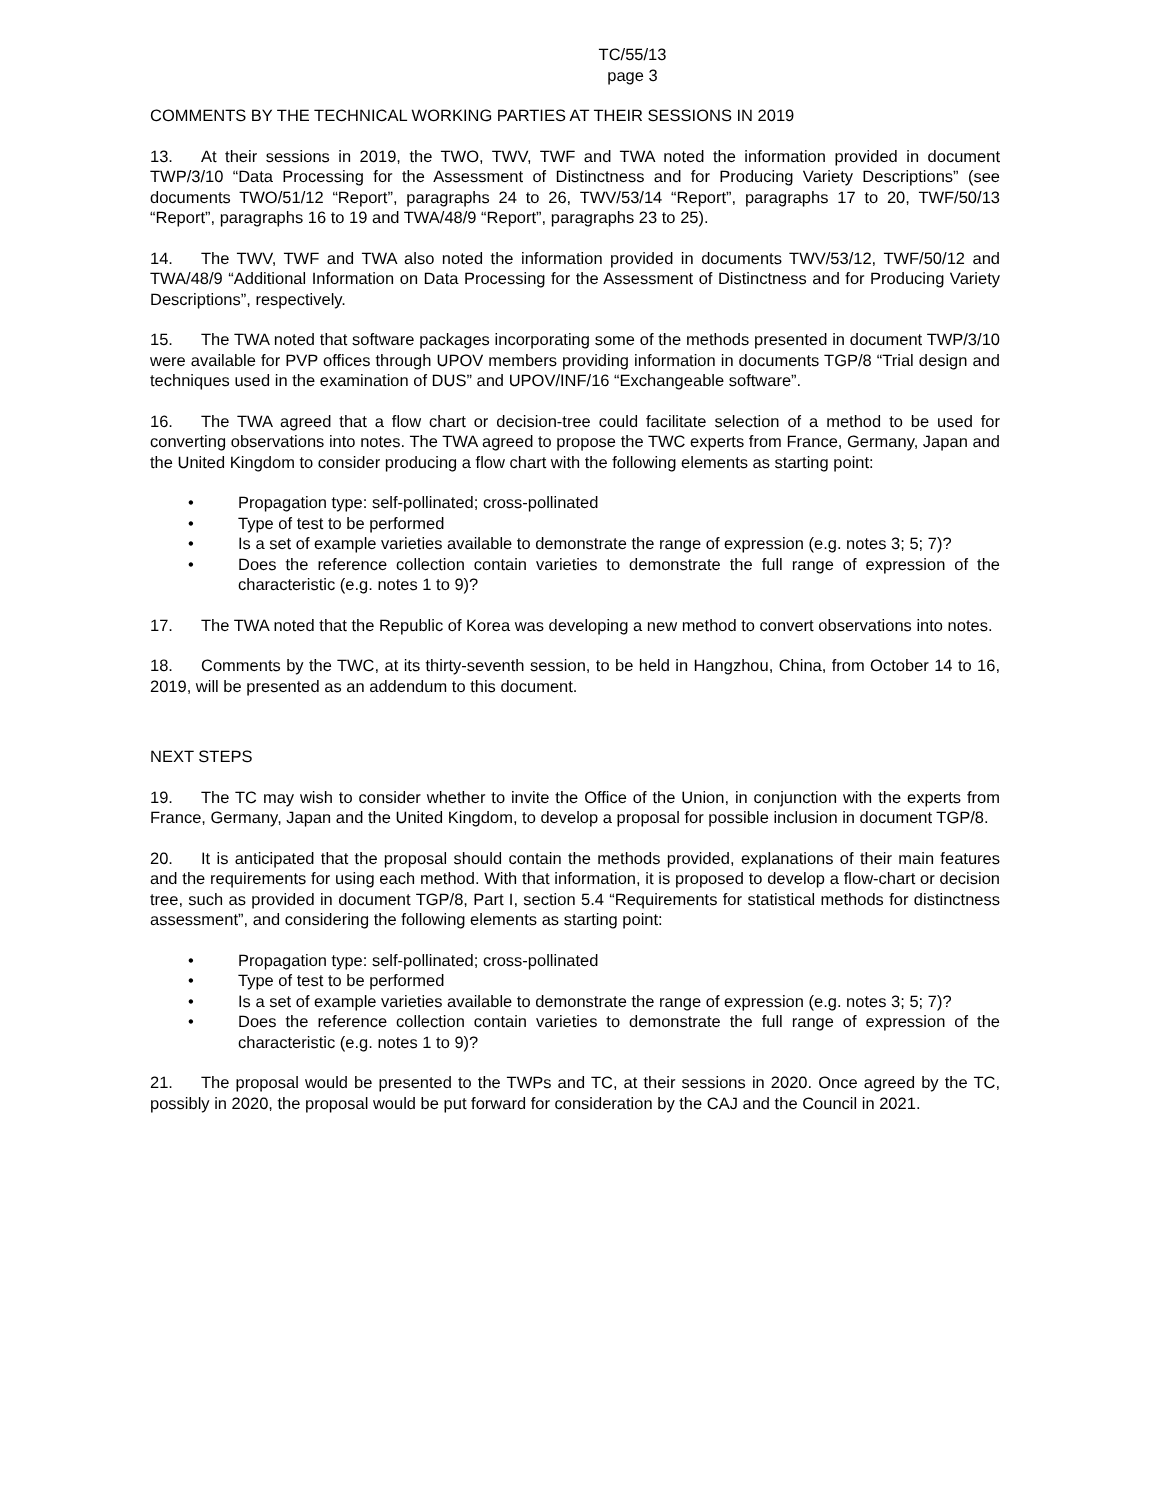TC/55/13
page 3
COMMENTS BY THE TECHNICAL WORKING PARTIES AT THEIR SESSIONS IN 2019
13. At their sessions in 2019, the TWO, TWV, TWF and TWA noted the information provided in document TWP/3/10 “Data Processing for the Assessment of Distinctness and for Producing Variety Descriptions” (see documents TWO/51/12 “Report”, paragraphs 24 to 26, TWV/53/14 “Report”, paragraphs 17 to 20, TWF/50/13 “Report”, paragraphs 16 to 19 and TWA/48/9 “Report”, paragraphs 23 to 25).
14. The TWV, TWF and TWA also noted the information provided in documents TWV/53/12, TWF/50/12 and TWA/48/9 “Additional Information on Data Processing for the Assessment of Distinctness and for Producing Variety Descriptions”, respectively.
15. The TWA noted that software packages incorporating some of the methods presented in document TWP/3/10 were available for PVP offices through UPOV members providing information in documents TGP/8 “Trial design and techniques used in the examination of DUS” and UPOV/INF/16 “Exchangeable software”.
16. The TWA agreed that a flow chart or decision-tree could facilitate selection of a method to be used for converting observations into notes. The TWA agreed to propose the TWC experts from France, Germany, Japan and the United Kingdom to consider producing a flow chart with the following elements as starting point:
• Propagation type: self-pollinated; cross-pollinated
• Type of test to be performed
• Is a set of example varieties available to demonstrate the range of expression (e.g. notes 3; 5; 7)?
• Does the reference collection contain varieties to demonstrate the full range of expression of the characteristic (e.g. notes 1 to 9)?
17. The TWA noted that the Republic of Korea was developing a new method to convert observations into notes.
18. Comments by the TWC, at its thirty-seventh session, to be held in Hangzhou, China, from October 14 to 16, 2019, will be presented as an addendum to this document.
NEXT STEPS
19. The TC may wish to consider whether to invite the Office of the Union, in conjunction with the experts from France, Germany, Japan and the United Kingdom, to develop a proposal for possible inclusion in document TGP/8.
20. It is anticipated that the proposal should contain the methods provided, explanations of their main features and the requirements for using each method. With that information, it is proposed to develop a flow-chart or decision tree, such as provided in document TGP/8, Part I, section 5.4 “Requirements for statistical methods for distinctness assessment”, and considering the following elements as starting point:
• Propagation type: self-pollinated; cross-pollinated
• Type of test to be performed
• Is a set of example varieties available to demonstrate the range of expression (e.g. notes 3; 5; 7)?
• Does the reference collection contain varieties to demonstrate the full range of expression of the characteristic (e.g. notes 1 to 9)?
21. The proposal would be presented to the TWPs and TC, at their sessions in 2020. Once agreed by the TC, possibly in 2020, the proposal would be put forward for consideration by the CAJ and the Council in 2021.